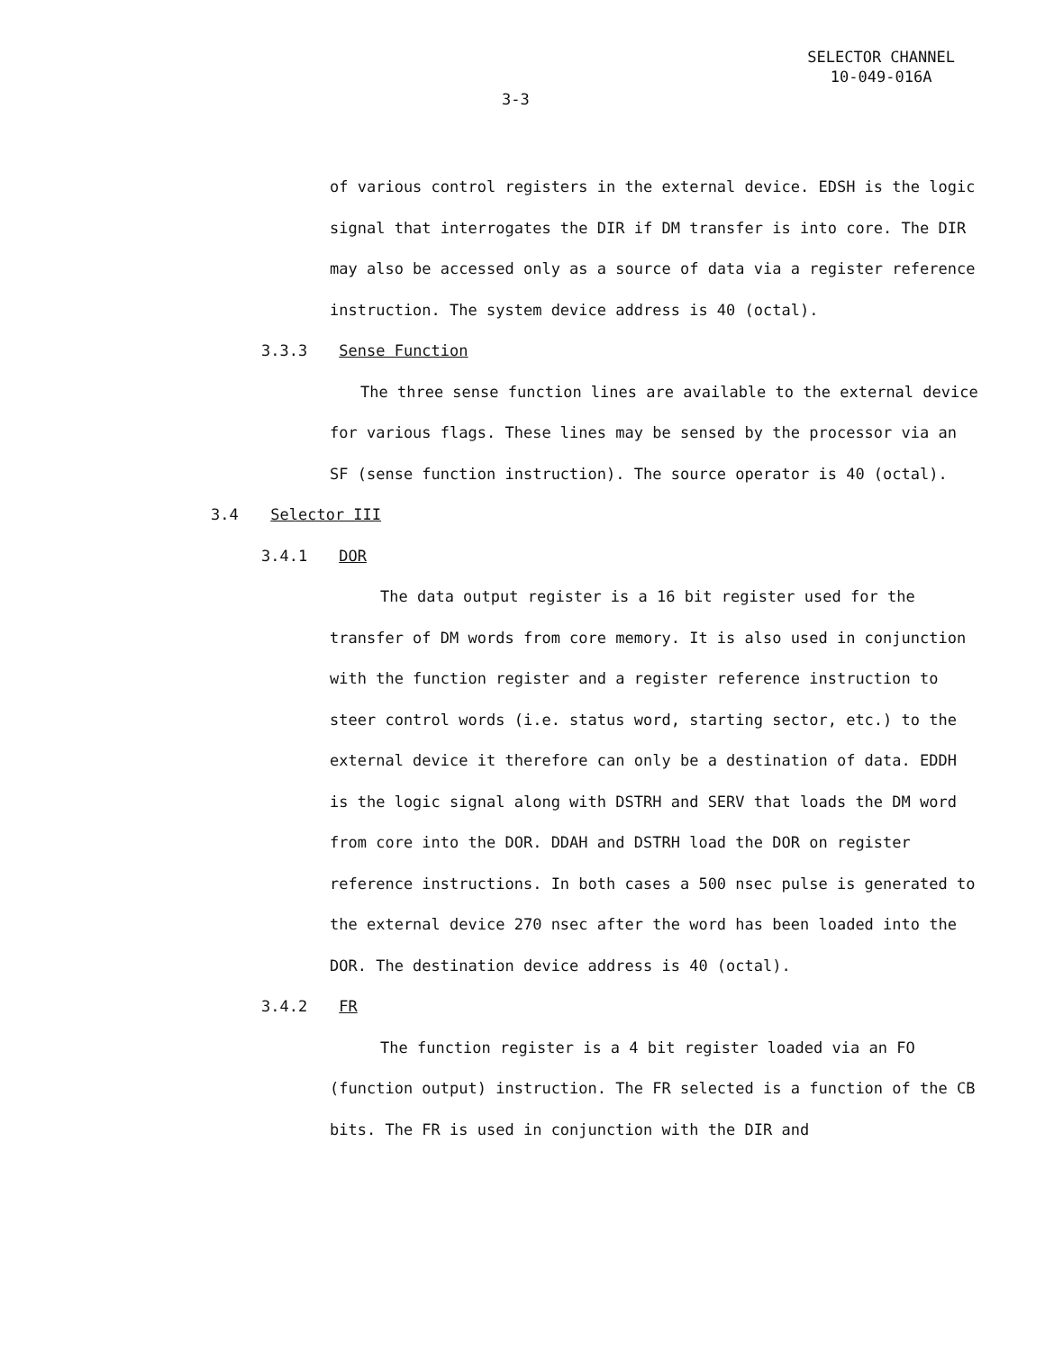SELECTOR CHANNEL
10-049-016A
3-3
of various control registers in the external device. EDSH is the logic signal that interrogates the DIR if DM transfer is into core. The DIR may also be accessed only as a source of data via a register reference instruction. The system device address is 40 (octal).
3.3.3 Sense Function
The three sense function lines are available to the external device for various flags. These lines may be sensed by the processor via an SF (sense function instruction). The source operator is 40 (octal).
3.4 Selector III
3.4.1 DOR
The data output register is a 16 bit register used for the transfer of DM words from core memory. It is also used in conjunction with the function register and a register reference instruction to steer control words (i.e. status word, starting sector, etc.) to the external device it therefore can only be a destination of data. EDDH is the logic signal along with DSTRH and SERV that loads the DM word from core into the DOR. DDAH and DSTRH load the DOR on register reference instructions. In both cases a 500 nsec pulse is generated to the external device 270 nsec after the word has been loaded into the DOR. The destination device address is 40 (octal).
3.4.2 FR
The function register is a 4 bit register loaded via an FO (function output) instruction. The FR selected is a function of the CB bits. The FR is used in conjunction with the DIR and